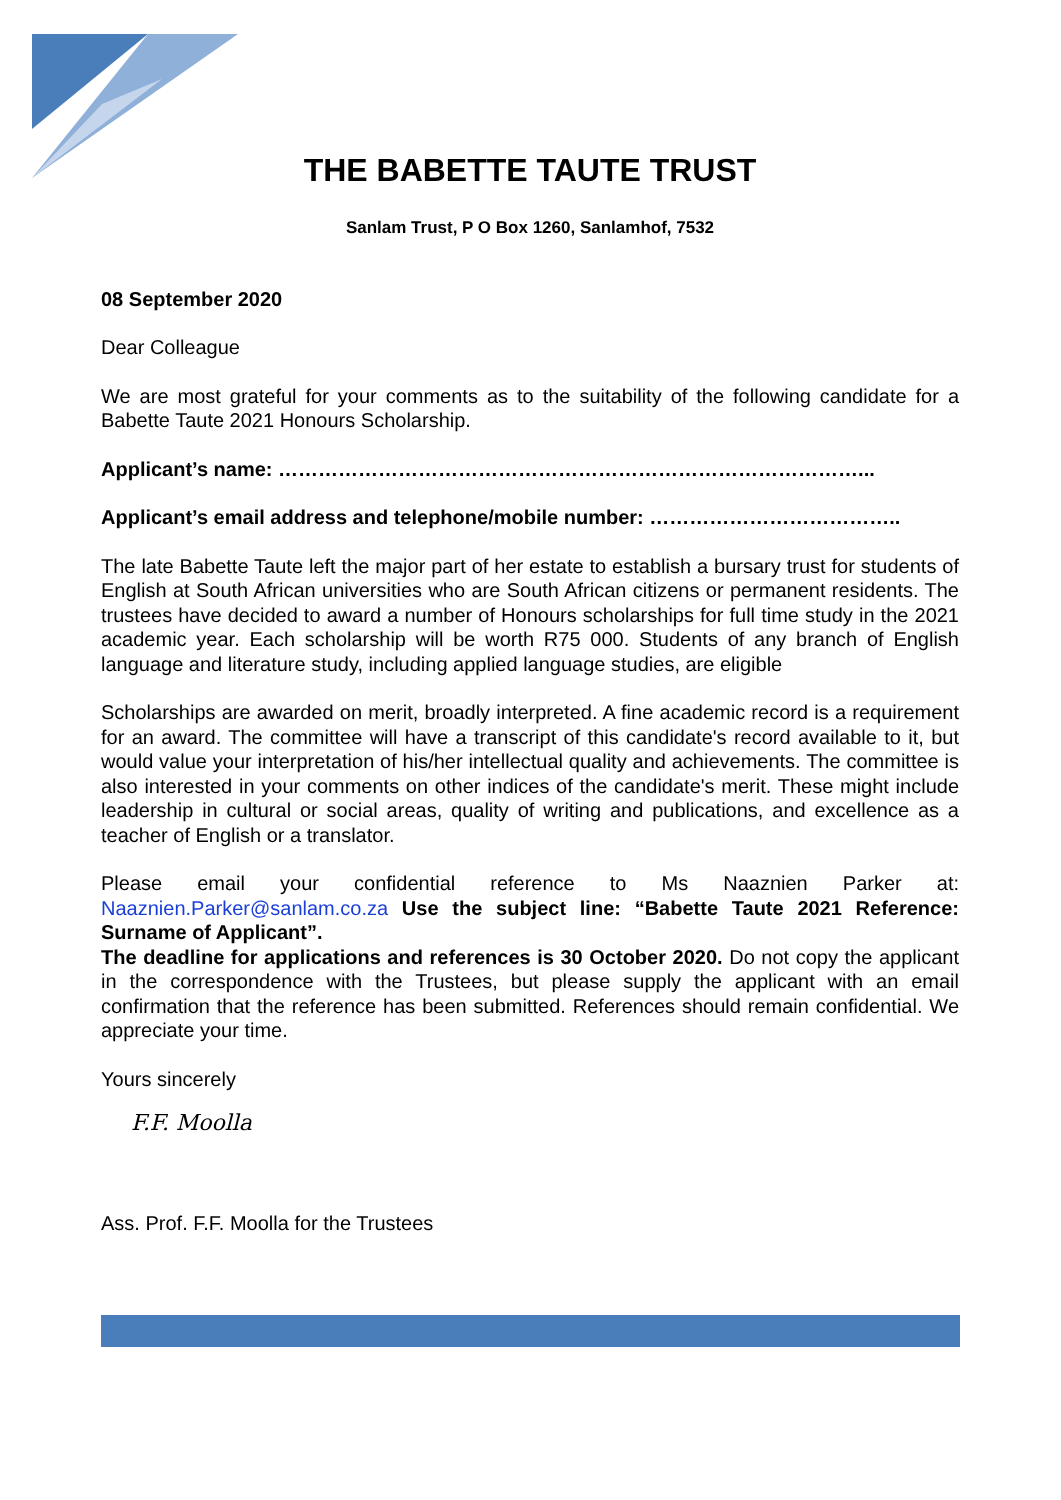THE BABETTE TAUTE TRUST
Sanlam Trust, P O Box 1260, Sanlamhof, 7532
08 September 2020
Dear Colleague
We are most grateful for your comments as to the suitability of the following candidate for a Babette Taute 2021 Honours Scholarship.
Applicant’s name: ……………………………………………………………………………...
Applicant’s email address and telephone/mobile number: ………………………………..
The late Babette Taute left the major part of her estate to establish a bursary trust for students of English at South African universities who are South African citizens or permanent residents. The trustees have decided to award a number of Honours scholarships for full time study in the 2021 academic year. Each scholarship will be worth R75 000. Students of any branch of English language and literature study, including applied language studies, are eligible
Scholarships are awarded on merit, broadly interpreted. A fine academic record is a requirement for an award. The committee will have a transcript of this candidate's record available to it, but would value your interpretation of his/her intellectual quality and achievements. The committee is also interested in your comments on other indices of the candidate's merit. These might include leadership in cultural or social areas, quality of writing and publications, and excellence as a teacher of English or a translator.
Please email your confidential reference to Ms Naaznien Parker at: Naaznien.Parker@sanlam.co.za Use the subject line: “Babette Taute 2021 Reference: Surname of Applicant”.
The deadline for applications and references is 30 October 2020. Do not copy the applicant in the correspondence with the Trustees, but please supply the applicant with an email confirmation that the reference has been submitted. References should remain confidential. We appreciate your time.
Yours sincerely
F.F. Moolla
Ass. Prof. F.F. Moolla for the Trustees